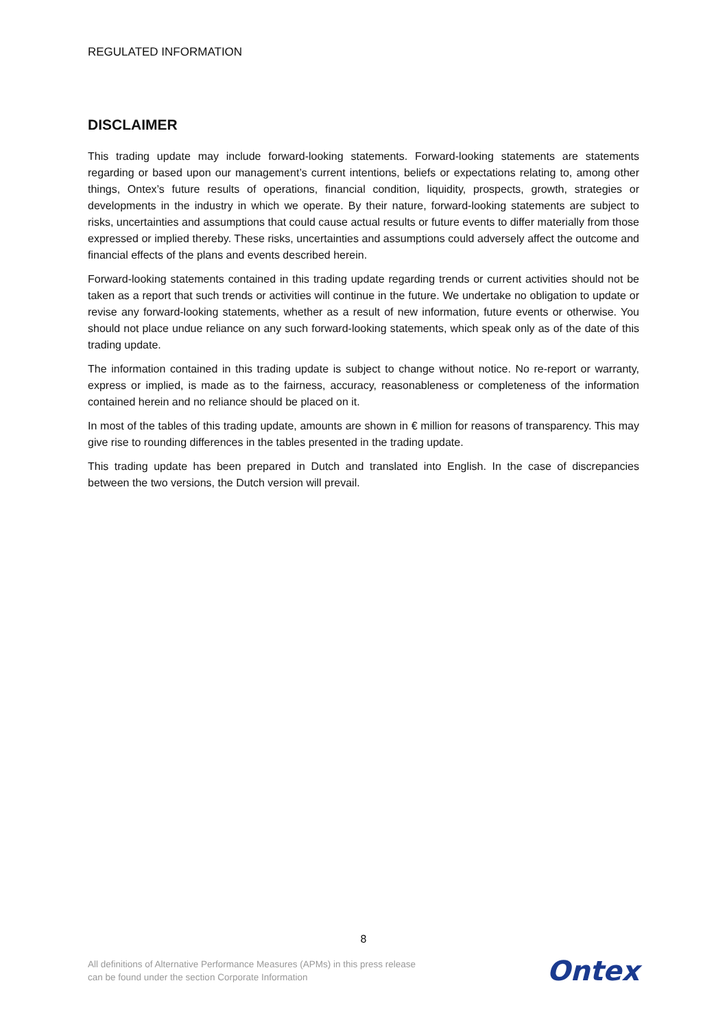REGULATED INFORMATION
DISCLAIMER
This trading update may include forward-looking statements. Forward-looking statements are statements regarding or based upon our management’s current intentions, beliefs or expectations relating to, among other things, Ontex’s future results of operations, financial condition, liquidity, prospects, growth, strategies or developments in the industry in which we operate. By their nature, forward-looking statements are subject to risks, uncertainties and assumptions that could cause actual results or future events to differ materially from those expressed or implied thereby. These risks, uncertainties and assumptions could adversely affect the outcome and financial effects of the plans and events described herein.
Forward-looking statements contained in this trading update regarding trends or current activities should not be taken as a report that such trends or activities will continue in the future. We undertake no obligation to update or revise any forward-looking statements, whether as a result of new information, future events or otherwise. You should not place undue reliance on any such forward-looking statements, which speak only as of the date of this trading update.
The information contained in this trading update is subject to change without notice. No re-report or warranty, express or implied, is made as to the fairness, accuracy, reasonableness or completeness of the information contained herein and no reliance should be placed on it.
In most of the tables of this trading update, amounts are shown in € million for reasons of transparency. This may give rise to rounding differences in the tables presented in the trading update.
This trading update has been prepared in Dutch and translated into English. In the case of discrepancies between the two versions, the Dutch version will prevail.
8
All definitions of Alternative Performance Measures (APMs) in this press release
can be found under the section Corporate Information
Ontex